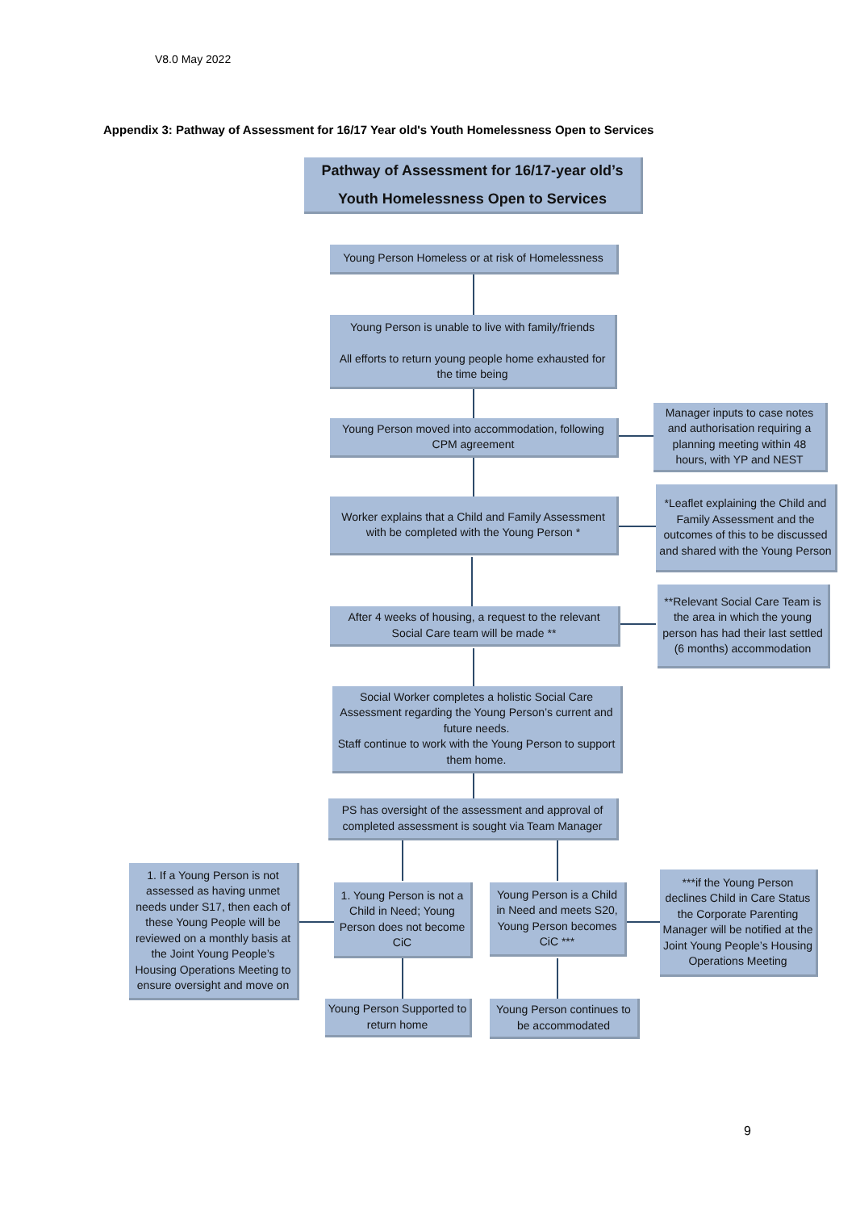V8.0 May 2022
Appendix 3: Pathway of Assessment for 16/17 Year old's Youth Homelessness Open to Services
Pathway of Assessment for 16/17-year old’s
Youth Homelessness Open to Services
Young Person Homeless or at risk of Homelessness
Young Person is unable to live with family/friends
All efforts to return young people home exhausted for the time being
Young Person moved into accommodation, following CPM agreement
Manager inputs to case notes and authorisation requiring a planning meeting within 48 hours, with YP and NEST
Worker explains that a Child and Family Assessment with be completed with the Young Person *
*Leaflet explaining the Child and Family Assessment and the outcomes of this to be discussed and shared with the Young Person
After 4 weeks of housing, a request to the relevant Social Care team will be made **
**Relevant Social Care Team is the area in which the young person has had their last settled (6 months) accommodation
Social Worker completes a holistic Social Care Assessment regarding the Young Person’s current and future needs.
Staff continue to work with the Young Person to support them home.
PS has oversight of the assessment and approval of completed assessment is sought via Team Manager
1. If a Young Person is not assessed as having unmet needs under S17, then each of these Young People will be reviewed on a monthly basis at the Joint Young People’s Housing Operations Meeting to ensure oversight and move on
1. Young Person is not a Child in Need; Young Person does not become CiC
Young Person is a Child in Need and meets S20, Young Person becomes CiC ***
***if the Young Person declines Child in Care Status the Corporate Parenting Manager will be notified at the Joint Young People’s Housing Operations Meeting
Young Person Supported to return home
Young Person continues to be accommodated
9